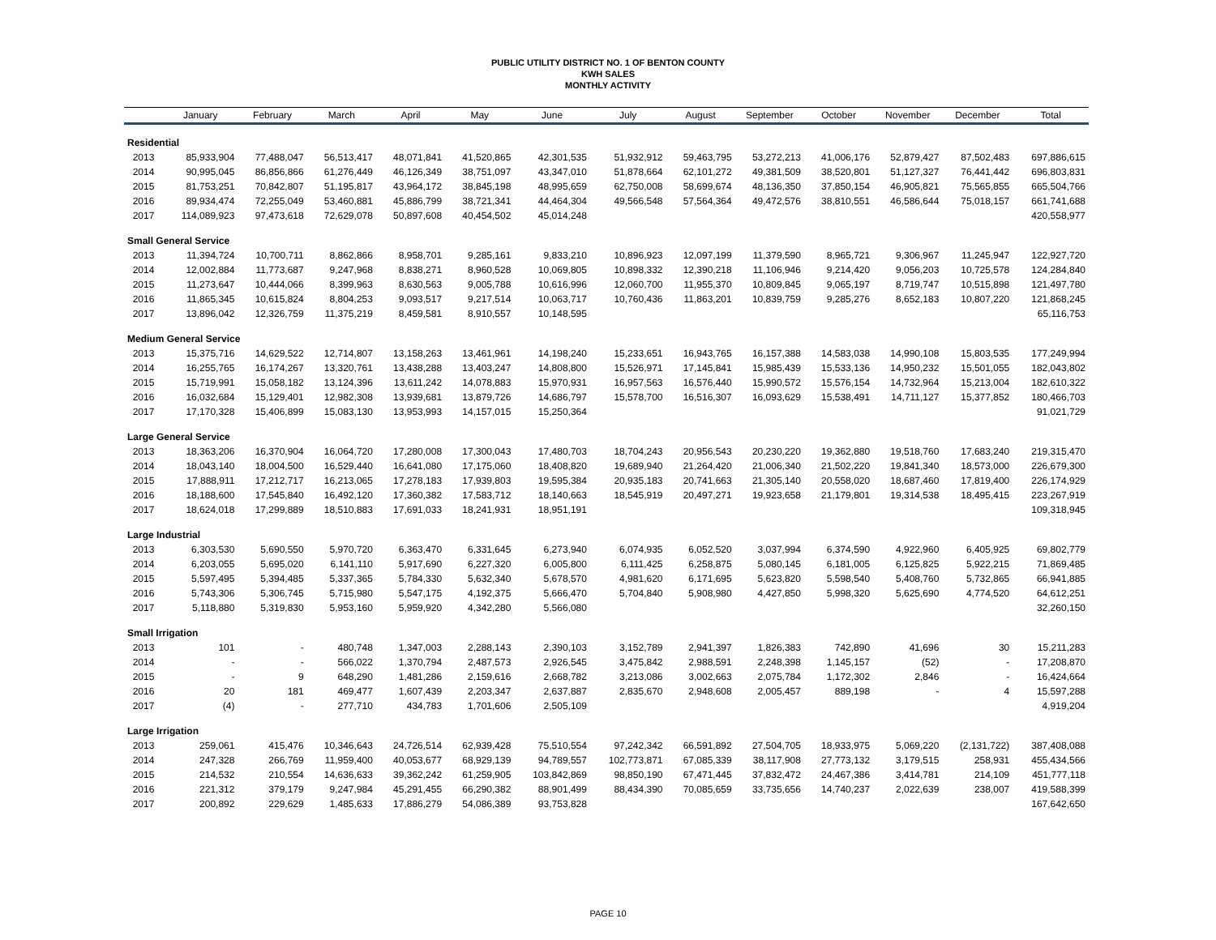PUBLIC UTILITY DISTRICT NO. 1 OF BENTON COUNTY
KWH SALES
MONTHLY ACTIVITY
| | January | February | March | April | May | June | July | August | September | October | November | December | Total |
| --- | --- | --- | --- | --- | --- | --- | --- | --- | --- | --- | --- | --- | --- |
| Residential | | | | | | | | | | | | | |
| 2013 | 85,933,904 | 77,488,047 | 56,513,417 | 48,071,841 | 41,520,865 | 42,301,535 | 51,932,912 | 59,463,795 | 53,272,213 | 41,006,176 | 52,879,427 | 87,502,483 | 697,886,615 |
| 2014 | 90,995,045 | 86,856,866 | 61,276,449 | 46,126,349 | 38,751,097 | 43,347,010 | 51,878,664 | 62,101,272 | 49,381,509 | 38,520,801 | 51,127,327 | 76,441,442 | 696,803,831 |
| 2015 | 81,753,251 | 70,842,807 | 51,195,817 | 43,964,172 | 38,845,198 | 48,995,659 | 62,750,008 | 58,699,674 | 48,136,350 | 37,850,154 | 46,905,821 | 75,565,855 | 665,504,766 |
| 2016 | 89,934,474 | 72,255,049 | 53,460,881 | 45,886,799 | 38,721,341 | 44,464,304 | 49,566,548 | 57,564,364 | 49,472,576 | 38,810,551 | 46,586,644 | 75,018,157 | 661,741,688 |
| 2017 | 114,089,923 | 97,473,618 | 72,629,078 | 50,897,608 | 40,454,502 | 45,014,248 | | | | | | | 420,558,977 |
| Small General Service | | | | | | | | | | | | | |
| 2013 | 11,394,724 | 10,700,711 | 8,862,866 | 8,958,701 | 9,285,161 | 9,833,210 | 10,896,923 | 12,097,199 | 11,379,590 | 8,965,721 | 9,306,967 | 11,245,947 | 122,927,720 |
| 2014 | 12,002,884 | 11,773,687 | 9,247,968 | 8,838,271 | 8,960,528 | 10,069,805 | 10,898,332 | 12,390,218 | 11,106,946 | 9,214,420 | 9,056,203 | 10,725,578 | 124,284,840 |
| 2015 | 11,273,647 | 10,444,066 | 8,399,963 | 8,630,563 | 9,005,788 | 10,616,996 | 12,060,700 | 11,955,370 | 10,809,845 | 9,065,197 | 8,719,747 | 10,515,898 | 121,497,780 |
| 2016 | 11,865,345 | 10,615,824 | 8,804,253 | 9,093,517 | 9,217,514 | 10,063,717 | 10,760,436 | 11,863,201 | 10,839,759 | 9,285,276 | 8,652,183 | 10,807,220 | 121,868,245 |
| 2017 | 13,896,042 | 12,326,759 | 11,375,219 | 8,459,581 | 8,910,557 | 10,148,595 | | | | | | | 65,116,753 |
| Medium General Service | | | | | | | | | | | | | |
| 2013 | 15,375,716 | 14,629,522 | 12,714,807 | 13,158,263 | 13,461,961 | 14,198,240 | 15,233,651 | 16,943,765 | 16,157,388 | 14,583,038 | 14,990,108 | 15,803,535 | 177,249,994 |
| 2014 | 16,255,765 | 16,174,267 | 13,320,761 | 13,438,288 | 13,403,247 | 14,808,800 | 15,526,971 | 17,145,841 | 15,985,439 | 15,533,136 | 14,950,232 | 15,501,055 | 182,043,802 |
| 2015 | 15,719,991 | 15,058,182 | 13,124,396 | 13,611,242 | 14,078,883 | 15,970,931 | 16,957,563 | 16,576,440 | 15,990,572 | 15,576,154 | 14,732,964 | 15,213,004 | 182,610,322 |
| 2016 | 16,032,684 | 15,129,401 | 12,982,308 | 13,939,681 | 13,879,726 | 14,686,797 | 15,578,700 | 16,516,307 | 16,093,629 | 15,538,491 | 14,711,127 | 15,377,852 | 180,466,703 |
| 2017 | 17,170,328 | 15,406,899 | 15,083,130 | 13,953,993 | 14,157,015 | 15,250,364 | | | | | | | 91,021,729 |
| Large General Service | | | | | | | | | | | | | |
| 2013 | 18,363,206 | 16,370,904 | 16,064,720 | 17,280,008 | 17,300,043 | 17,480,703 | 18,704,243 | 20,956,543 | 20,230,220 | 19,362,880 | 19,518,760 | 17,683,240 | 219,315,470 |
| 2014 | 18,043,140 | 18,004,500 | 16,529,440 | 16,641,080 | 17,175,060 | 18,408,820 | 19,689,940 | 21,264,420 | 21,006,340 | 21,502,220 | 19,841,340 | 18,573,000 | 226,679,300 |
| 2015 | 17,888,911 | 17,212,717 | 16,213,065 | 17,278,183 | 17,939,803 | 19,595,384 | 20,935,183 | 20,741,663 | 21,305,140 | 20,558,020 | 18,687,460 | 17,819,400 | 226,174,929 |
| 2016 | 18,188,600 | 17,545,840 | 16,492,120 | 17,360,382 | 17,583,712 | 18,140,663 | 18,545,919 | 20,497,271 | 19,923,658 | 21,179,801 | 19,314,538 | 18,495,415 | 223,267,919 |
| 2017 | 18,624,018 | 17,299,889 | 18,510,883 | 17,691,033 | 18,241,931 | 18,951,191 | | | | | | | 109,318,945 |
| Large Industrial | | | | | | | | | | | | | |
| 2013 | 6,303,530 | 5,690,550 | 5,970,720 | 6,363,470 | 6,331,645 | 6,273,940 | 6,074,935 | 6,052,520 | 3,037,994 | 6,374,590 | 4,922,960 | 6,405,925 | 69,802,779 |
| 2014 | 6,203,055 | 5,695,020 | 6,141,110 | 5,917,690 | 6,227,320 | 6,005,800 | 6,111,425 | 6,258,875 | 5,080,145 | 6,181,005 | 6,125,825 | 5,922,215 | 71,869,485 |
| 2015 | 5,597,495 | 5,394,485 | 5,337,365 | 5,784,330 | 5,632,340 | 5,678,570 | 4,981,620 | 6,171,695 | 5,623,820 | 5,598,540 | 5,408,760 | 5,732,865 | 66,941,885 |
| 2016 | 5,743,306 | 5,306,745 | 5,715,980 | 5,547,175 | 4,192,375 | 5,666,470 | 5,704,840 | 5,908,980 | 4,427,850 | 5,998,320 | 5,625,690 | 4,774,520 | 64,612,251 |
| 2017 | 5,118,880 | 5,319,830 | 5,953,160 | 5,959,920 | 4,342,280 | 5,566,080 | | | | | | | 32,260,150 |
| Small Irrigation | | | | | | | | | | | | | |
| 2013 | 101 | - | 480,748 | 1,347,003 | 2,288,143 | 2,390,103 | 3,152,789 | 2,941,397 | 1,826,383 | 742,890 | 41,696 | 30 | 15,211,283 |
| 2014 | - | - | 566,022 | 1,370,794 | 2,487,573 | 2,926,545 | 3,475,842 | 2,988,591 | 2,248,398 | 1,145,157 | (52) | - | 17,208,870 |
| 2015 | - | 9 | 648,290 | 1,481,286 | 2,159,616 | 2,668,782 | 3,213,086 | 3,002,663 | 2,075,784 | 1,172,302 | 2,846 | - | 16,424,664 |
| 2016 | 20 | 181 | 469,477 | 1,607,439 | 2,203,347 | 2,637,887 | 2,835,670 | 2,948,608 | 2,005,457 | 889,198 | - | 4 | 15,597,288 |
| 2017 | (4) | - | 277,710 | 434,783 | 1,701,606 | 2,505,109 | | | | | | | 4,919,204 |
| Large Irrigation | | | | | | | | | | | | | |
| 2013 | 259,061 | 415,476 | 10,346,643 | 24,726,514 | 62,939,428 | 75,510,554 | 97,242,342 | 66,591,892 | 27,504,705 | 18,933,975 | 5,069,220 | (2,131,722) | 387,408,088 |
| 2014 | 247,328 | 266,769 | 11,959,400 | 40,053,677 | 68,929,139 | 94,789,557 | 102,773,871 | 67,085,339 | 38,117,908 | 27,773,132 | 3,179,515 | 258,931 | 455,434,566 |
| 2015 | 214,532 | 210,554 | 14,636,633 | 39,362,242 | 61,259,905 | 103,842,869 | 98,850,190 | 67,471,445 | 37,832,472 | 24,467,386 | 3,414,781 | 214,109 | 451,777,118 |
| 2016 | 221,312 | 379,179 | 9,247,984 | 45,291,455 | 66,290,382 | 88,901,499 | 88,434,390 | 70,085,659 | 33,735,656 | 14,740,237 | 2,022,639 | 238,007 | 419,588,399 |
| 2017 | 200,892 | 229,629 | 1,485,633 | 17,886,279 | 54,086,389 | 93,753,828 | | | | | | | 167,642,650 |
PAGE 10